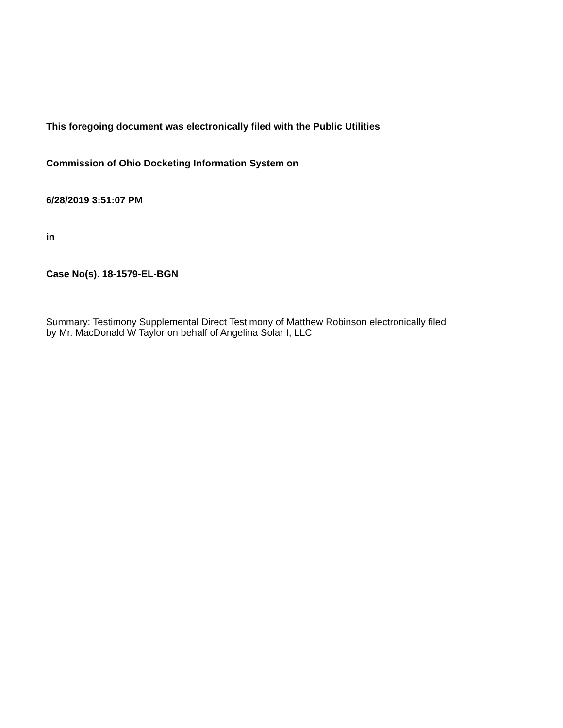This foregoing document was electronically filed with the Public Utilities
Commission of Ohio Docketing Information System on
6/28/2019 3:51:07 PM
in
Case No(s). 18-1579-EL-BGN
Summary: Testimony Supplemental Direct Testimony of Matthew Robinson electronically filed
by Mr. MacDonald W Taylor on behalf of Angelina Solar I, LLC